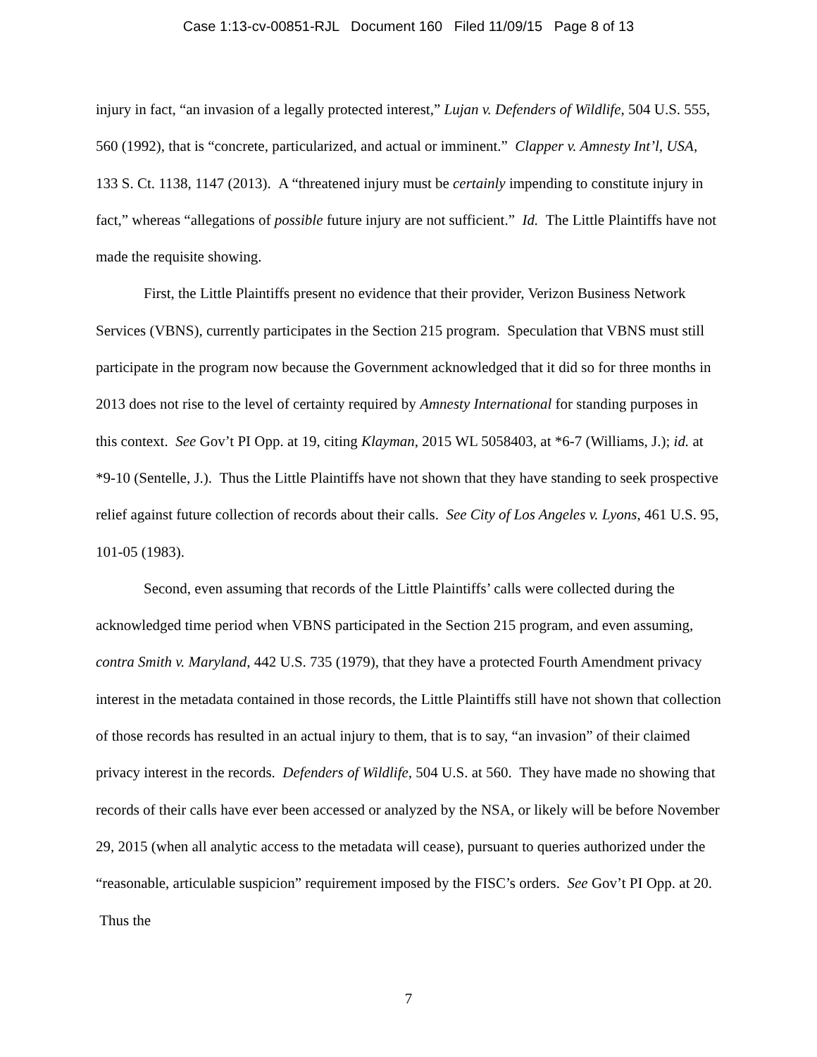Case 1:13-cv-00851-RJL Document 160 Filed 11/09/15 Page 8 of 13
injury in fact, “an invasion of a legally protected interest,” Lujan v. Defenders of Wildlife, 504 U.S. 555, 560 (1992), that is “concrete, particularized, and actual or imminent.” Clapper v. Amnesty Int’l, USA, 133 S. Ct. 1138, 1147 (2013). A “threatened injury must be certainly impending to constitute injury in fact,” whereas “allegations of possible future injury are not sufficient.” Id. The Little Plaintiffs have not made the requisite showing.
First, the Little Plaintiffs present no evidence that their provider, Verizon Business Network Services (VBNS), currently participates in the Section 215 program. Speculation that VBNS must still participate in the program now because the Government acknowledged that it did so for three months in 2013 does not rise to the level of certainty required by Amnesty International for standing purposes in this context. See Gov’t PI Opp. at 19, citing Klayman, 2015 WL 5058403, at *6-7 (Williams, J.); id. at *9-10 (Sentelle, J.). Thus the Little Plaintiffs have not shown that they have standing to seek prospective relief against future collection of records about their calls. See City of Los Angeles v. Lyons, 461 U.S. 95, 101-05 (1983).
Second, even assuming that records of the Little Plaintiffs’ calls were collected during the acknowledged time period when VBNS participated in the Section 215 program, and even assuming, contra Smith v. Maryland, 442 U.S. 735 (1979), that they have a protected Fourth Amendment privacy interest in the metadata contained in those records, the Little Plaintiffs still have not shown that collection of those records has resulted in an actual injury to them, that is to say, “an invasion” of their claimed privacy interest in the records. Defenders of Wildlife, 504 U.S. at 560. They have made no showing that records of their calls have ever been accessed or analyzed by the NSA, or likely will be before November 29, 2015 (when all analytic access to the metadata will cease), pursuant to queries authorized under the “reasonable, articulable suspicion” requirement imposed by the FISC’s orders. See Gov’t PI Opp. at 20. Thus the
7